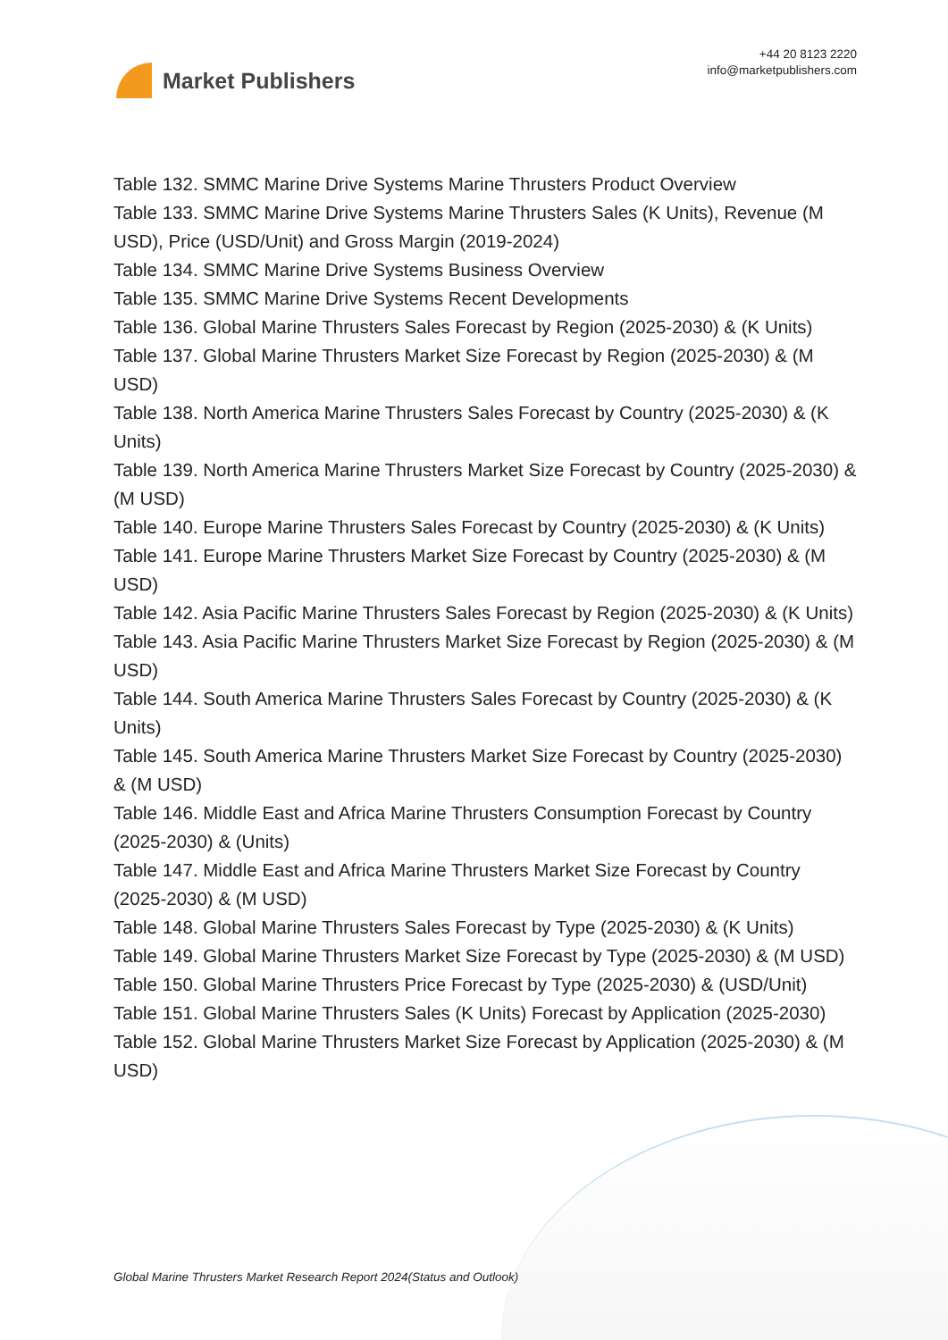Market Publishers
+44 20 8123 2220
info@marketpublishers.com
Table 132. SMMC Marine Drive Systems Marine Thrusters Product Overview
Table 133. SMMC Marine Drive Systems Marine Thrusters Sales (K Units), Revenue (M USD), Price (USD/Unit) and Gross Margin (2019-2024)
Table 134. SMMC Marine Drive Systems Business Overview
Table 135. SMMC Marine Drive Systems Recent Developments
Table 136. Global Marine Thrusters Sales Forecast by Region (2025-2030) & (K Units)
Table 137. Global Marine Thrusters Market Size Forecast by Region (2025-2030) & (M USD)
Table 138. North America Marine Thrusters Sales Forecast by Country (2025-2030) & (K Units)
Table 139. North America Marine Thrusters Market Size Forecast by Country (2025-2030) & (M USD)
Table 140. Europe Marine Thrusters Sales Forecast by Country (2025-2030) & (K Units)
Table 141. Europe Marine Thrusters Market Size Forecast by Country (2025-2030) & (M USD)
Table 142. Asia Pacific Marine Thrusters Sales Forecast by Region (2025-2030) & (K Units)
Table 143. Asia Pacific Marine Thrusters Market Size Forecast by Region (2025-2030) & (M USD)
Table 144. South America Marine Thrusters Sales Forecast by Country (2025-2030) & (K Units)
Table 145. South America Marine Thrusters Market Size Forecast by Country (2025-2030) & (M USD)
Table 146. Middle East and Africa Marine Thrusters Consumption Forecast by Country (2025-2030) & (Units)
Table 147. Middle East and Africa Marine Thrusters Market Size Forecast by Country (2025-2030) & (M USD)
Table 148. Global Marine Thrusters Sales Forecast by Type (2025-2030) & (K Units)
Table 149. Global Marine Thrusters Market Size Forecast by Type (2025-2030) & (M USD)
Table 150. Global Marine Thrusters Price Forecast by Type (2025-2030) & (USD/Unit)
Table 151. Global Marine Thrusters Sales (K Units) Forecast by Application (2025-2030)
Table 152. Global Marine Thrusters Market Size Forecast by Application (2025-2030) & (M USD)
Global Marine Thrusters Market Research Report 2024(Status and Outlook)